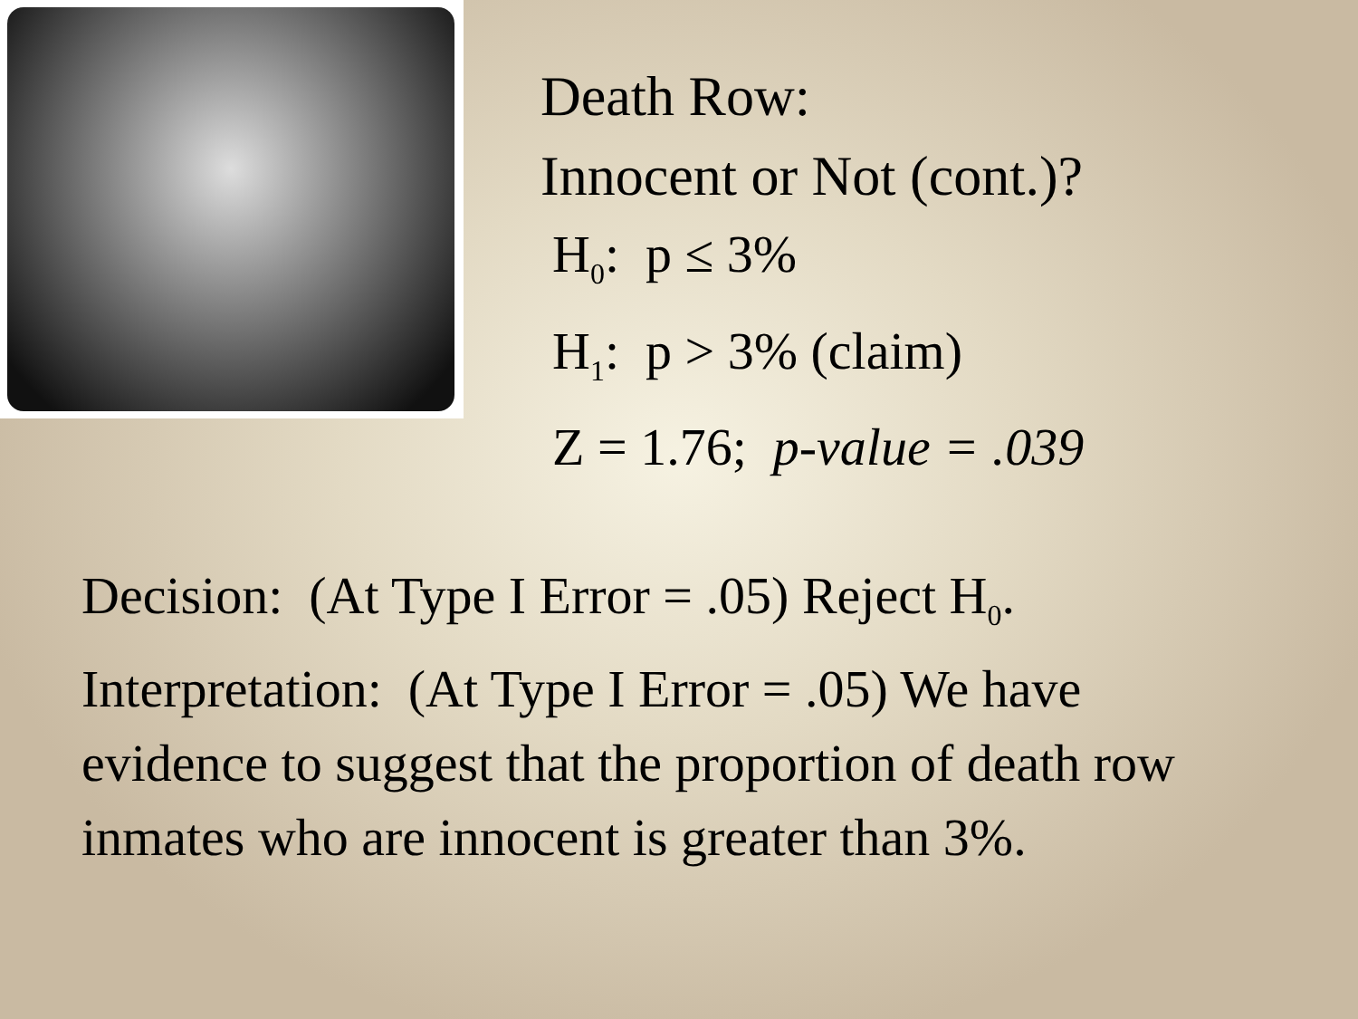Death Row:
Innocent or Not (cont.)?
H<sub>0</sub>: p ≤ 3%
H<sub>1</sub>: p > 3% (claim)
Z = 1.76; p-value = .039
Decision: (At Type I Error = .05) Reject H<sub>0</sub>.
Interpretation: (At Type I Error = .05) We have evidence to suggest that the proportion of death row inmates who are innocent is greater than 3%.